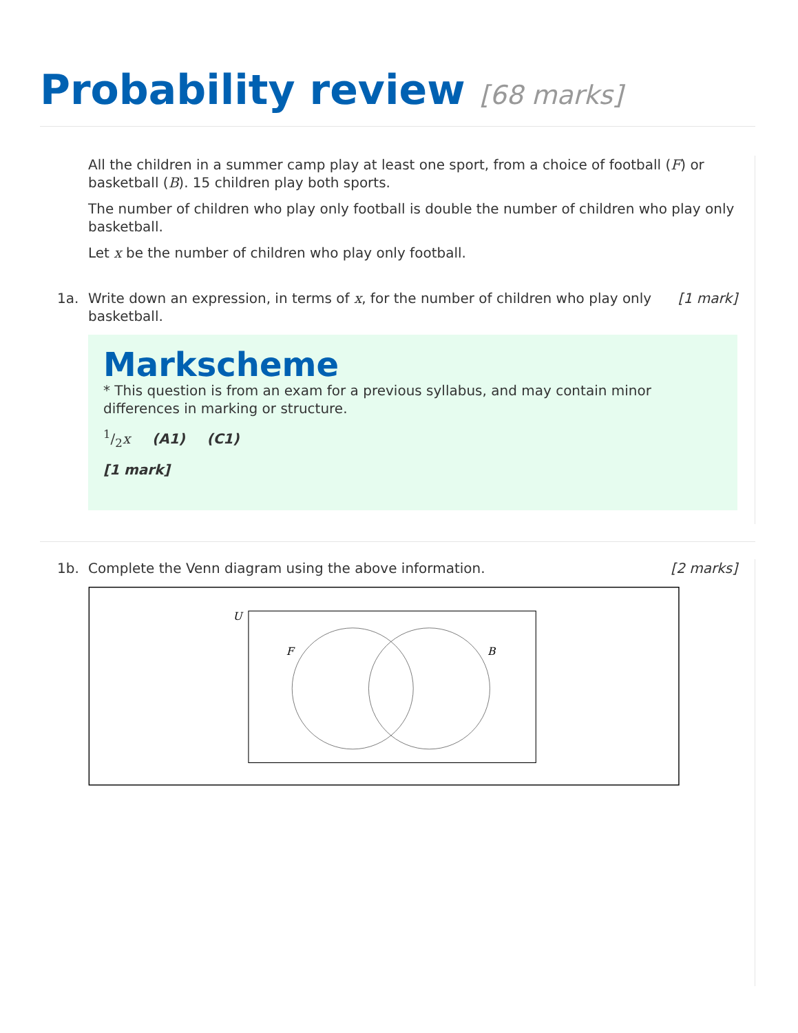Probability review [68 marks]
All the children in a summer camp play at least one sport, from a choice of football (F) or basketball (B). 15 children play both sports.
The number of children who play only football is double the number of children who play only basketball.
Let x be the number of children who play only football.
1a. Write down an expression, in terms of x, for the number of children who play only basketball.
[1 mark]
Markscheme
* This question is from an exam for a previous syllabus, and may contain minor differences in marking or structure.
1/2x (A1) (C1)
[1 mark]
1b. Complete the Venn diagram using the above information.
[2 marks]
U
F
B